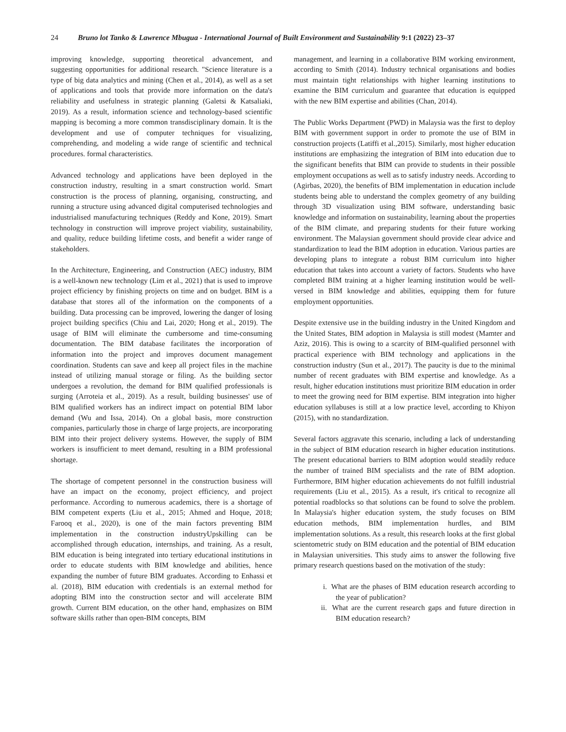24 Bruno lot Tanko & Lawrence Mbugua - International Journal of Built Environment and Sustainability 9:1 (2022) 23–37
improving knowledge, supporting theoretical advancement, and suggesting opportunities for additional research. "Science literature is a type of big data analytics and mining (Chen et al., 2014), as well as a set of applications and tools that provide more information on the data's reliability and usefulness in strategic planning (Galetsi & Katsaliaki, 2019). As a result, information science and technology-based scientific mapping is becoming a more common transdisciplinary domain. It is the development and use of computer techniques for visualizing, comprehending, and modeling a wide range of scientific and technical procedures. formal characteristics.
Advanced technology and applications have been deployed in the construction industry, resulting in a smart construction world. Smart construction is the process of planning, organising, constructing, and running a structure using advanced digital computerised technologies and industrialised manufacturing techniques (Reddy and Kone, 2019). Smart technology in construction will improve project viability, sustainability, and quality, reduce building lifetime costs, and benefit a wider range of stakeholders.
In the Architecture, Engineering, and Construction (AEC) industry, BIM is a well-known new technology (Lim et al., 2021) that is used to improve project efficiency by finishing projects on time and on budget. BIM is a database that stores all of the information on the components of a building. Data processing can be improved, lowering the danger of losing project building specifics (Chiu and Lai, 2020; Hong et al., 2019). The usage of BIM will eliminate the cumbersome and time-consuming documentation. The BIM database facilitates the incorporation of information into the project and improves document management coordination. Students can save and keep all project files in the machine instead of utilizing manual storage or filing. As the building sector undergoes a revolution, the demand for BIM qualified professionals is surging (Arroteia et al., 2019). As a result, building businesses' use of BIM qualified workers has an indirect impact on potential BIM labor demand (Wu and Issa, 2014). On a global basis, more construction companies, particularly those in charge of large projects, are incorporating BIM into their project delivery systems. However, the supply of BIM workers is insufficient to meet demand, resulting in a BIM professional shortage.
The shortage of competent personnel in the construction business will have an impact on the economy, project efficiency, and project performance. According to numerous academics, there is a shortage of BIM competent experts (Liu et al., 2015; Ahmed and Hoque, 2018; Farooq et al., 2020), is one of the main factors preventing BIM implementation in the construction industryUpskilling can be accomplished through education, internships, and training. As a result, BIM education is being integrated into tertiary educational institutions in order to educate students with BIM knowledge and abilities, hence expanding the number of future BIM graduates. According to Enhassi et al. (2018), BIM education with credentials is an external method for adopting BIM into the construction sector and will accelerate BIM growth. Current BIM education, on the other hand, emphasizes on BIM software skills rather than open-BIM concepts, BIM
management, and learning in a collaborative BIM working environment, according to Smith (2014). Industry technical organisations and bodies must maintain tight relationships with higher learning institutions to examine the BIM curriculum and guarantee that education is equipped with the new BIM expertise and abilities (Chan, 2014).
The Public Works Department (PWD) in Malaysia was the first to deploy BIM with government support in order to promote the use of BIM in construction projects (Latiffi et al.,2015). Similarly, most higher education institutions are emphasizing the integration of BIM into education due to the significant benefits that BIM can provide to students in their possible employment occupations as well as to satisfy industry needs. According to (Agirbas, 2020), the benefits of BIM implementation in education include students being able to understand the complex geometry of any building through 3D visualization using BIM software, understanding basic knowledge and information on sustainability, learning about the properties of the BIM climate, and preparing students for their future working environment. The Malaysian government should provide clear advice and standardization to lead the BIM adoption in education. Various parties are developing plans to integrate a robust BIM curriculum into higher education that takes into account a variety of factors. Students who have completed BIM training at a higher learning institution would be well-versed in BIM knowledge and abilities, equipping them for future employment opportunities.
Despite extensive use in the building industry in the United Kingdom and the United States, BIM adoption in Malaysia is still modest (Mamter and Aziz, 2016). This is owing to a scarcity of BIM-qualified personnel with practical experience with BIM technology and applications in the construction industry (Sun et al., 2017). The paucity is due to the minimal number of recent graduates with BIM expertise and knowledge. As a result, higher education institutions must prioritize BIM education in order to meet the growing need for BIM expertise. BIM integration into higher education syllabuses is still at a low practice level, according to Khiyon (2015), with no standardization.
Several factors aggravate this scenario, including a lack of understanding in the subject of BIM education research in higher education institutions. The present educational barriers to BIM adoption would steadily reduce the number of trained BIM specialists and the rate of BIM adoption. Furthermore, BIM higher education achievements do not fulfill industrial requirements (Liu et al., 2015). As a result, it's critical to recognize all potential roadblocks so that solutions can be found to solve the problem. In Malaysia's higher education system, the study focuses on BIM education methods, BIM implementation hurdles, and BIM implementation solutions. As a result, this research looks at the first global scientometric study on BIM education and the potential of BIM education in Malaysian universities. This study aims to answer the following five primary research questions based on the motivation of the study:
i. What are the phases of BIM education research according to the year of publication?
ii. What are the current research gaps and future direction in BIM education research?